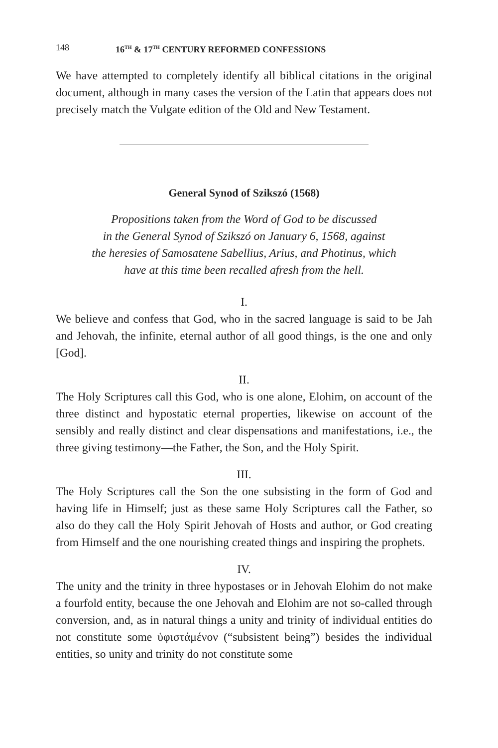148 16<sup>TH</sup> & 17<sup>TH</sup> CENTURY REFORMED CONFESSIONS
We have attempted to completely identify all biblical citations in the original document, although in many cases the version of the Latin that appears does not precisely match the Vulgate edition of the Old and New Testament.
General Synod of Szikszó (1568)
Propositions taken from the Word of God to be discussed
in the General Synod of Szikszó on January 6, 1568, against
the heresies of Samosatene Sabellius, Arius, and Photinus, which
have at this time been recalled afresh from the hell.
I.
We believe and confess that God, who in the sacred language is said to be Jah and Jehovah, the infinite, eternal author of all good things, is the one and only [God].
II.
The Holy Scriptures call this God, who is one alone, Elohim, on account of the three distinct and hypostatic eternal properties, likewise on account of the sensibly and really distinct and clear dispensations and manifestations, i.e., the three giving testimony—the Father, the Son, and the Holy Spirit.
III.
The Holy Scriptures call the Son the one subsisting in the form of God and having life in Himself; just as these same Holy Scriptures call the Father, so also do they call the Holy Spirit Jehovah of Hosts and author, or God creating from Himself and the one nourishing created things and inspiring the prophets.
IV.
The unity and the trinity in three hypostases or in Jehovah Elohim do not make a fourfold entity, because the one Jehovah and Elohim are not so-called through conversion, and, as in natural things a unity and trinity of individual entities do not constitute some ὑφιστάμένον (“subsistent being”) besides the individual entities, so unity and trinity do not constitute some